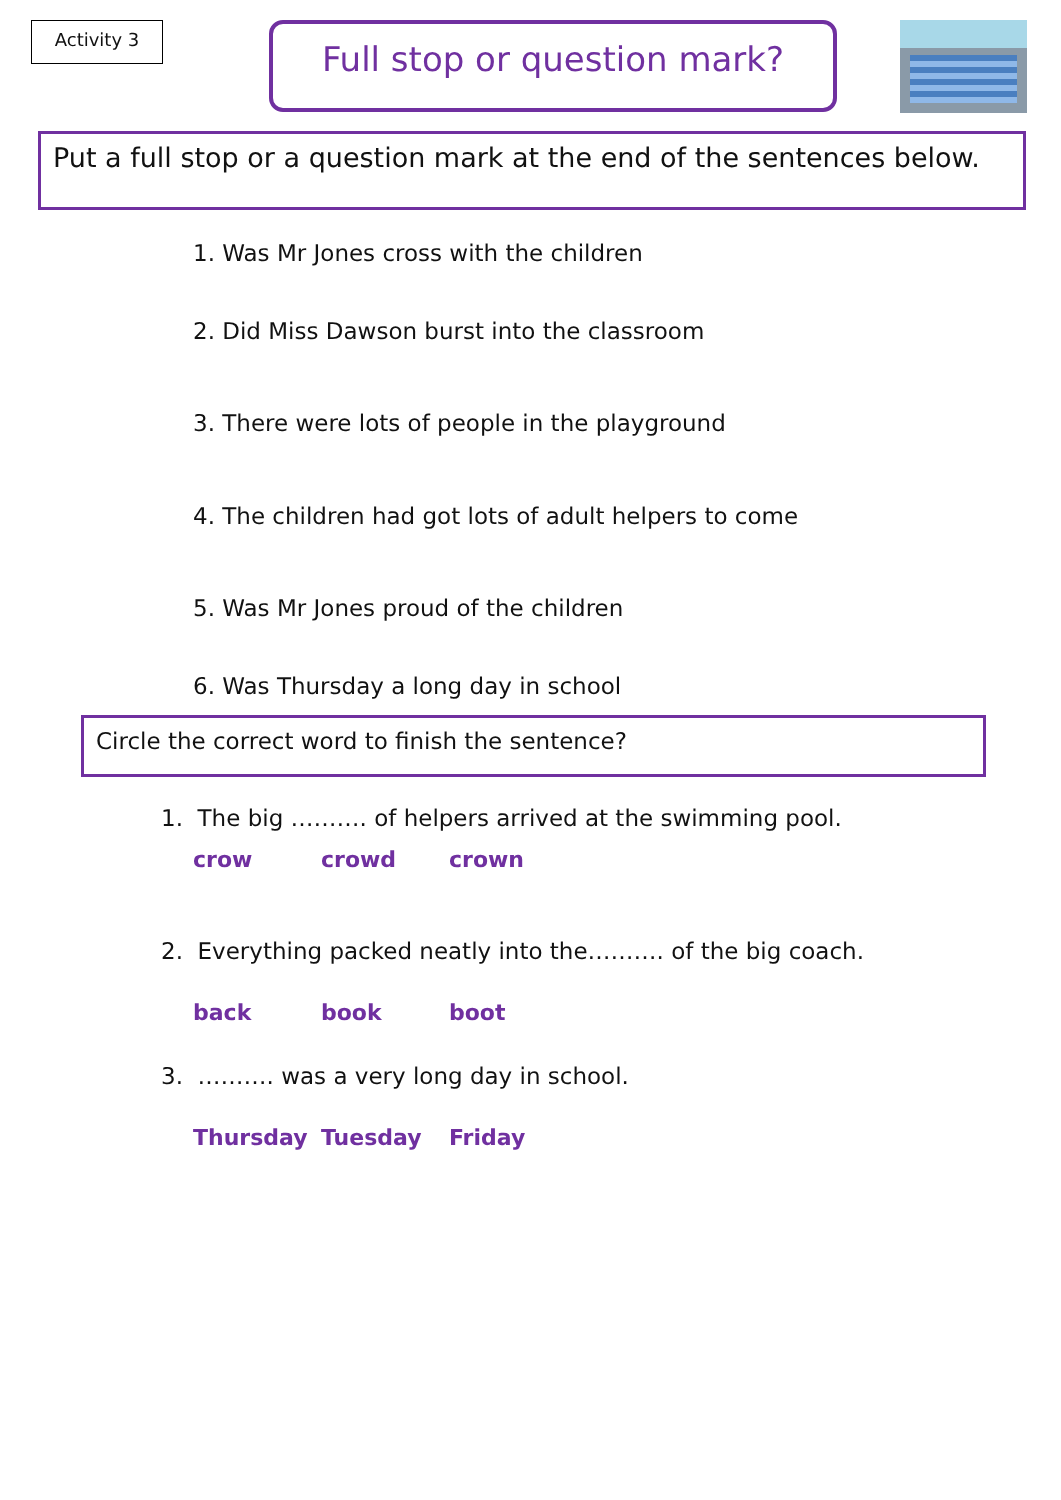Activity 3
Full stop or question mark?
Put a full stop or a question mark at the end of the sentences below.
1. Was Mr Jones cross with the children
2. Did Miss Dawson burst into the classroom
3. There were lots of people in the playground
4. The children had got lots of adult helpers to come
5. Was Mr Jones proud of the children
6. Was Thursday a long day in school
Circle the correct word to finish the sentence?
1. The big ………. of helpers arrived at the swimming pool.
crow crowd crown
2. Everything packed neatly into the………. of the big coach.
back book boot
3. ………. was a very long day in school.
Thursday Tuesday Friday